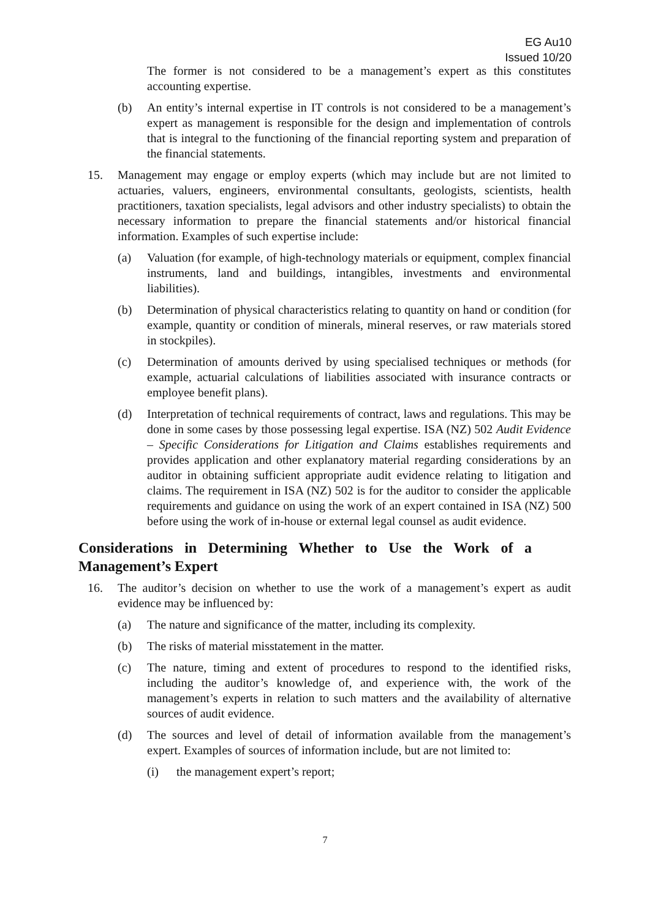EG Au10
Issued 10/20
The former is not considered to be a management’s expert as this constitutes accounting expertise.
(b) An entity’s internal expertise in IT controls is not considered to be a management’s expert as management is responsible for the design and implementation of controls that is integral to the functioning of the financial reporting system and preparation of the financial statements.
15. Management may engage or employ experts (which may include but are not limited to actuaries, valuers, engineers, environmental consultants, geologists, scientists, health practitioners, taxation specialists, legal advisors and other industry specialists) to obtain the necessary information to prepare the financial statements and/or historical financial information. Examples of such expertise include:
(a) Valuation (for example, of high-technology materials or equipment, complex financial instruments, land and buildings, intangibles, investments and environmental liabilities).
(b) Determination of physical characteristics relating to quantity on hand or condition (for example, quantity or condition of minerals, mineral reserves, or raw materials stored in stockpiles).
(c) Determination of amounts derived by using specialised techniques or methods (for example, actuarial calculations of liabilities associated with insurance contracts or employee benefit plans).
(d) Interpretation of technical requirements of contract, laws and regulations. This may be done in some cases by those possessing legal expertise. ISA (NZ) 502 Audit Evidence – Specific Considerations for Litigation and Claims establishes requirements and provides application and other explanatory material regarding considerations by an auditor in obtaining sufficient appropriate audit evidence relating to litigation and claims. The requirement in ISA (NZ) 502 is for the auditor to consider the applicable requirements and guidance on using the work of an expert contained in ISA (NZ) 500 before using the work of in-house or external legal counsel as audit evidence.
Considerations in Determining Whether to Use the Work of a Management’s Expert
16. The auditor’s decision on whether to use the work of a management’s expert as audit evidence may be influenced by:
(a) The nature and significance of the matter, including its complexity.
(b) The risks of material misstatement in the matter.
(c) The nature, timing and extent of procedures to respond to the identified risks, including the auditor’s knowledge of, and experience with, the work of the management’s experts in relation to such matters and the availability of alternative sources of audit evidence.
(d) The sources and level of detail of information available from the management’s expert. Examples of sources of information include, but are not limited to:
(i) the management expert’s report;
7